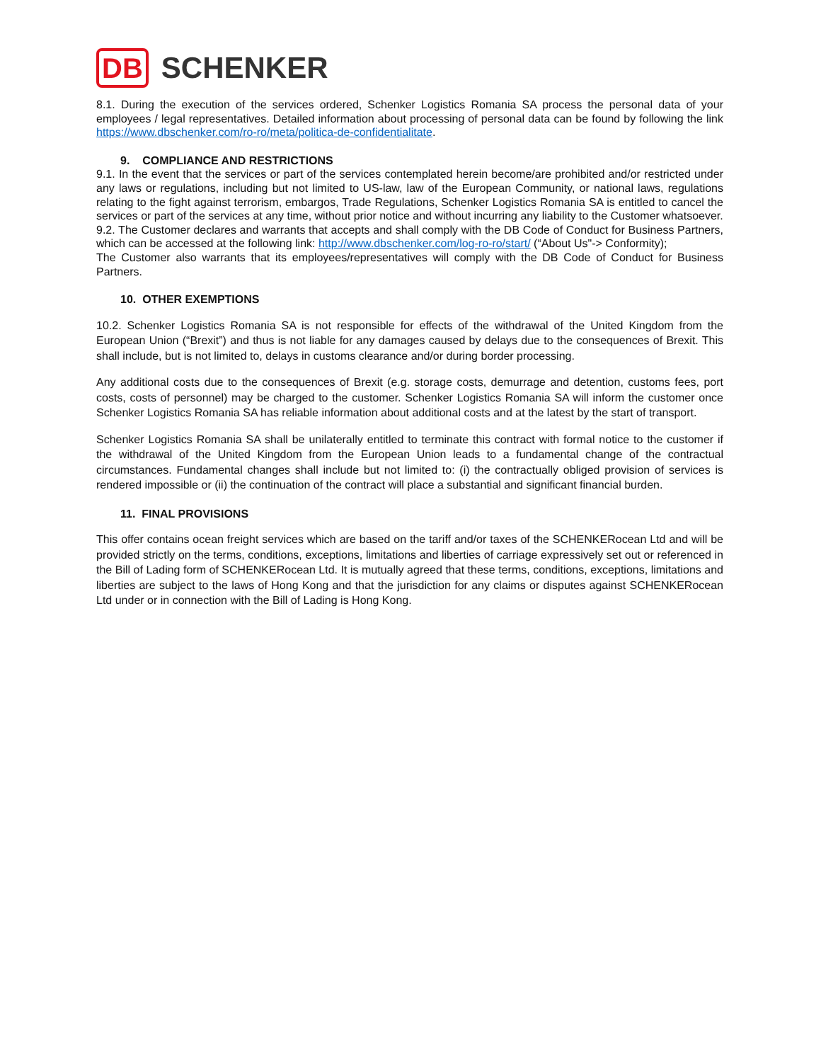DB SCHENKER
8.1. During the execution of the services ordered, Schenker Logistics Romania SA process the personal data of your employees / legal representatives. Detailed information about processing of personal data can be found by following the link https://www.dbschenker.com/ro-ro/meta/politica-de-confidentialitate.
9. COMPLIANCE AND RESTRICTIONS
9.1. In the event that the services or part of the services contemplated herein become/are prohibited and/or restricted under any laws or regulations, including but not limited to US-law, law of the European Community, or national laws, regulations relating to the fight against terrorism, embargos, Trade Regulations, Schenker Logistics Romania SA is entitled to cancel the services or part of the services at any time, without prior notice and without incurring any liability to the Customer whatsoever.
9.2. The Customer declares and warrants that accepts and shall comply with the DB Code of Conduct for Business Partners, which can be accessed at the following link: http://www.dbschenker.com/log-ro-ro/start/ (“About Us"-> Conformity);
The Customer also warrants that its employees/representatives will comply with the DB Code of Conduct for Business Partners.
10. OTHER EXEMPTIONS
10.2. Schenker Logistics Romania SA is not responsible for effects of the withdrawal of the United Kingdom from the European Union (“Brexit”) and thus is not liable for any damages caused by delays due to the consequences of Brexit. This shall include, but is not limited to, delays in customs clearance and/or during border processing.
Any additional costs due to the consequences of Brexit (e.g. storage costs, demurrage and detention, customs fees, port costs, costs of personnel) may be charged to the customer. Schenker Logistics Romania SA will inform the customer once Schenker Logistics Romania SA has reliable information about additional costs and at the latest by the start of transport.
Schenker Logistics Romania SA shall be unilaterally entitled to terminate this contract with formal notice to the customer if the withdrawal of the United Kingdom from the European Union leads to a fundamental change of the contractual circumstances. Fundamental changes shall include but not limited to: (i) the contractually obliged provision of services is rendered impossible or (ii) the continuation of the contract will place a substantial and significant financial burden.
11. FINAL PROVISIONS
This offer contains ocean freight services which are based on the tariff and/or taxes of the SCHENKERocean Ltd and will be provided strictly on the terms, conditions, exceptions, limitations and liberties of carriage expressively set out or referenced in the Bill of Lading form of SCHENKERocean Ltd. It is mutually agreed that these terms, conditions, exceptions, limitations and liberties are subject to the laws of Hong Kong and that the jurisdiction for any claims or disputes against SCHENKERocean Ltd under or in connection with the Bill of Lading is Hong Kong.